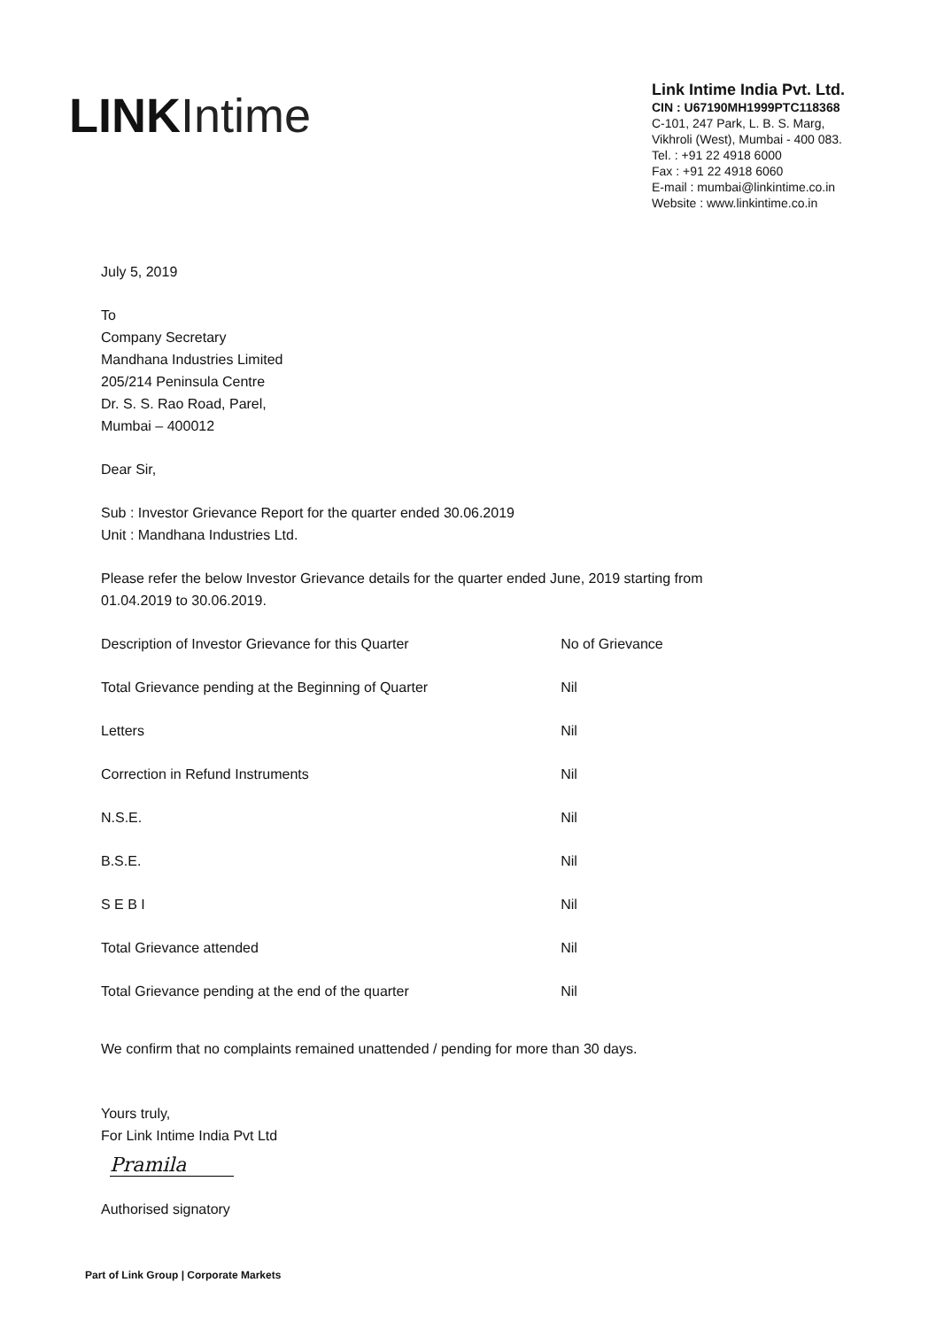LINK Intime
Link Intime India Pvt. Ltd.
CIN : U67190MH1999PTC118368
C-101, 247 Park, L. B. S. Marg,
Vikhroli (West), Mumbai - 400 083.
Tel. : +91 22 4918 6000
Fax : +91 22 4918 6060
E-mail : mumbai@linkintime.co.in
Website : www.linkintime.co.in
July 5, 2019
To
Company Secretary
Mandhana Industries Limited
205/214 Peninsula Centre
Dr. S. S. Rao Road, Parel,
Mumbai – 400012
Dear Sir,
Sub : Investor Grievance Report for the quarter ended 30.06.2019
Unit : Mandhana Industries Ltd.
Please refer the below Investor Grievance details for the quarter ended June, 2019 starting from
01.04.2019 to 30.06.2019.
| Description of Investor Grievance for this Quarter | No of Grievance |
| Total Grievance pending at the Beginning of Quarter | Nil |
| Letters | Nil |
| Correction in Refund Instruments | Nil |
| N.S.E. | Nil |
| B.S.E. | Nil |
| S E B I | Nil |
| Total Grievance attended | Nil |
| Total Grievance pending at the end of the quarter | Nil |
We confirm that no complaints remained unattended / pending for more than 30 days.
Yours truly,
For Link Intime India Pvt Ltd
Pramila
Authorised signatory
Part of Link Group | Corporate Markets